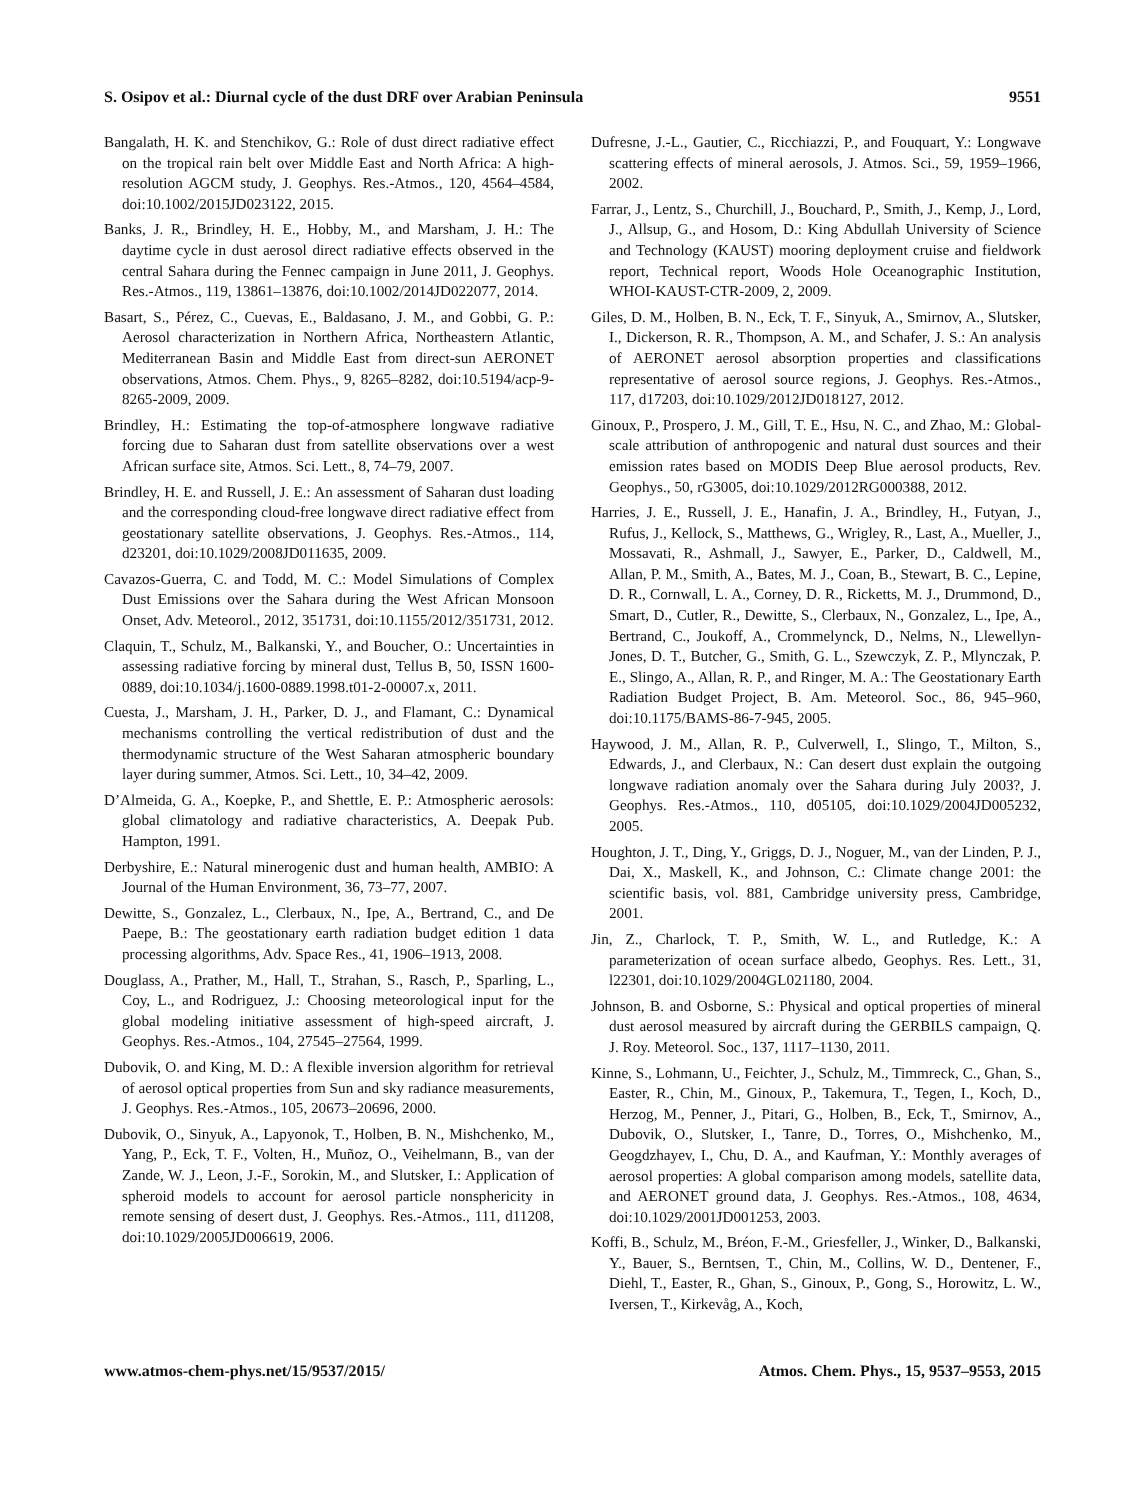S. Osipov et al.: Diurnal cycle of the dust DRF over Arabian Peninsula 9551
Bangalath, H. K. and Stenchikov, G.: Role of dust direct radiative effect on the tropical rain belt over Middle East and North Africa: A high-resolution AGCM study, J. Geophys. Res.-Atmos., 120, 4564–4584, doi:10.1002/2015JD023122, 2015.
Banks, J. R., Brindley, H. E., Hobby, M., and Marsham, J. H.: The daytime cycle in dust aerosol direct radiative effects observed in the central Sahara during the Fennec campaign in June 2011, J. Geophys. Res.-Atmos., 119, 13861–13876, doi:10.1002/2014JD022077, 2014.
Basart, S., Pérez, C., Cuevas, E., Baldasano, J. M., and Gobbi, G. P.: Aerosol characterization in Northern Africa, Northeastern Atlantic, Mediterranean Basin and Middle East from direct-sun AERONET observations, Atmos. Chem. Phys., 9, 8265–8282, doi:10.5194/acp-9-8265-2009, 2009.
Brindley, H.: Estimating the top-of-atmosphere longwave radiative forcing due to Saharan dust from satellite observations over a west African surface site, Atmos. Sci. Lett., 8, 74–79, 2007.
Brindley, H. E. and Russell, J. E.: An assessment of Saharan dust loading and the corresponding cloud-free longwave direct radiative effect from geostationary satellite observations, J. Geophys. Res.-Atmos., 114, d23201, doi:10.1029/2008JD011635, 2009.
Cavazos-Guerra, C. and Todd, M. C.: Model Simulations of Complex Dust Emissions over the Sahara during the West African Monsoon Onset, Adv. Meteorol., 2012, 351731, doi:10.1155/2012/351731, 2012.
Claquin, T., Schulz, M., Balkanski, Y., and Boucher, O.: Uncertainties in assessing radiative forcing by mineral dust, Tellus B, 50, ISSN 1600-0889, doi:10.1034/j.1600-0889.1998.t01-2-00007.x, 2011.
Cuesta, J., Marsham, J. H., Parker, D. J., and Flamant, C.: Dynamical mechanisms controlling the vertical redistribution of dust and the thermodynamic structure of the West Saharan atmospheric boundary layer during summer, Atmos. Sci. Lett., 10, 34–42, 2009.
D’Almeida, G. A., Koepke, P., and Shettle, E. P.: Atmospheric aerosols: global climatology and radiative characteristics, A. Deepak Pub. Hampton, 1991.
Derbyshire, E.: Natural minerogenic dust and human health, AMBIO: A Journal of the Human Environment, 36, 73–77, 2007.
Dewitte, S., Gonzalez, L., Clerbaux, N., Ipe, A., Bertrand, C., and De Paepe, B.: The geostationary earth radiation budget edition 1 data processing algorithms, Adv. Space Res., 41, 1906–1913, 2008.
Douglass, A., Prather, M., Hall, T., Strahan, S., Rasch, P., Sparling, L., Coy, L., and Rodriguez, J.: Choosing meteorological input for the global modeling initiative assessment of high-speed aircraft, J. Geophys. Res.-Atmos., 104, 27545–27564, 1999.
Dubovik, O. and King, M. D.: A flexible inversion algorithm for retrieval of aerosol optical properties from Sun and sky radiance measurements, J. Geophys. Res.-Atmos., 105, 20673–20696, 2000.
Dubovik, O., Sinyuk, A., Lapyonok, T., Holben, B. N., Mishchenko, M., Yang, P., Eck, T. F., Volten, H., Muñoz, O., Veihelmann, B., van der Zande, W. J., Leon, J.-F., Sorokin, M., and Slutsker, I.: Application of spheroid models to account for aerosol particle nonsphericity in remote sensing of desert dust, J. Geophys. Res.-Atmos., 111, d11208, doi:10.1029/2005JD006619, 2006.
Dufresne, J.-L., Gautier, C., Ricchiazzi, P., and Fouquart, Y.: Longwave scattering effects of mineral aerosols, J. Atmos. Sci., 59, 1959–1966, 2002.
Farrar, J., Lentz, S., Churchill, J., Bouchard, P., Smith, J., Kemp, J., Lord, J., Allsup, G., and Hosom, D.: King Abdullah University of Science and Technology (KAUST) mooring deployment cruise and fieldwork report, Technical report, Woods Hole Oceanographic Institution, WHOI-KAUST-CTR-2009, 2, 2009.
Giles, D. M., Holben, B. N., Eck, T. F., Sinyuk, A., Smirnov, A., Slutsker, I., Dickerson, R. R., Thompson, A. M., and Schafer, J. S.: An analysis of AERONET aerosol absorption properties and classifications representative of aerosol source regions, J. Geophys. Res.-Atmos., 117, d17203, doi:10.1029/2012JD018127, 2012.
Ginoux, P., Prospero, J. M., Gill, T. E., Hsu, N. C., and Zhao, M.: Global-scale attribution of anthropogenic and natural dust sources and their emission rates based on MODIS Deep Blue aerosol products, Rev. Geophys., 50, rG3005, doi:10.1029/2012RG000388, 2012.
Harries, J. E., Russell, J. E., Hanafin, J. A., Brindley, H., Futyan, J., Rufus, J., Kellock, S., Matthews, G., Wrigley, R., Last, A., Mueller, J., Mossavati, R., Ashmall, J., Sawyer, E., Parker, D., Caldwell, M., Allan, P. M., Smith, A., Bates, M. J., Coan, B., Stewart, B. C., Lepine, D. R., Cornwall, L. A., Corney, D. R., Ricketts, M. J., Drummond, D., Smart, D., Cutler, R., Dewitte, S., Clerbaux, N., Gonzalez, L., Ipe, A., Bertrand, C., Joukoff, A., Crommelynck, D., Nelms, N., Llewellyn-Jones, D. T., Butcher, G., Smith, G. L., Szewczyk, Z. P., Mlynczak, P. E., Slingo, A., Allan, R. P., and Ringer, M. A.: The Geostationary Earth Radiation Budget Project, B. Am. Meteorol. Soc., 86, 945–960, doi:10.1175/BAMS-86-7-945, 2005.
Haywood, J. M., Allan, R. P., Culverwell, I., Slingo, T., Milton, S., Edwards, J., and Clerbaux, N.: Can desert dust explain the outgoing longwave radiation anomaly over the Sahara during July 2003?, J. Geophys. Res.-Atmos., 110, d05105, doi:10.1029/2004JD005232, 2005.
Houghton, J. T., Ding, Y., Griggs, D. J., Noguer, M., van der Linden, P. J., Dai, X., Maskell, K., and Johnson, C.: Climate change 2001: the scientific basis, vol. 881, Cambridge university press, Cambridge, 2001.
Jin, Z., Charlock, T. P., Smith, W. L., and Rutledge, K.: A parameterization of ocean surface albedo, Geophys. Res. Lett., 31, l22301, doi:10.1029/2004GL021180, 2004.
Johnson, B. and Osborne, S.: Physical and optical properties of mineral dust aerosol measured by aircraft during the GERBILS campaign, Q. J. Roy. Meteorol. Soc., 137, 1117–1130, 2011.
Kinne, S., Lohmann, U., Feichter, J., Schulz, M., Timmreck, C., Ghan, S., Easter, R., Chin, M., Ginoux, P., Takemura, T., Tegen, I., Koch, D., Herzog, M., Penner, J., Pitari, G., Holben, B., Eck, T., Smirnov, A., Dubovik, O., Slutsker, I., Tanre, D., Torres, O., Mishchenko, M., Geogdzhayev, I., Chu, D. A., and Kaufman, Y.: Monthly averages of aerosol properties: A global comparison among models, satellite data, and AERONET ground data, J. Geophys. Res.-Atmos., 108, 4634, doi:10.1029/2001JD001253, 2003.
Koffi, B., Schulz, M., Bréon, F.-M., Griesfeller, J., Winker, D., Balkanski, Y., Bauer, S., Berntsen, T., Chin, M., Collins, W. D., Dentener, F., Diehl, T., Easter, R., Ghan, S., Ginoux, P., Gong, S., Horowitz, L. W., Iversen, T., Kirkevåg, A., Koch,
www.atmos-chem-phys.net/15/9537/2015/ Atmos. Chem. Phys., 15, 9537–9553, 2015